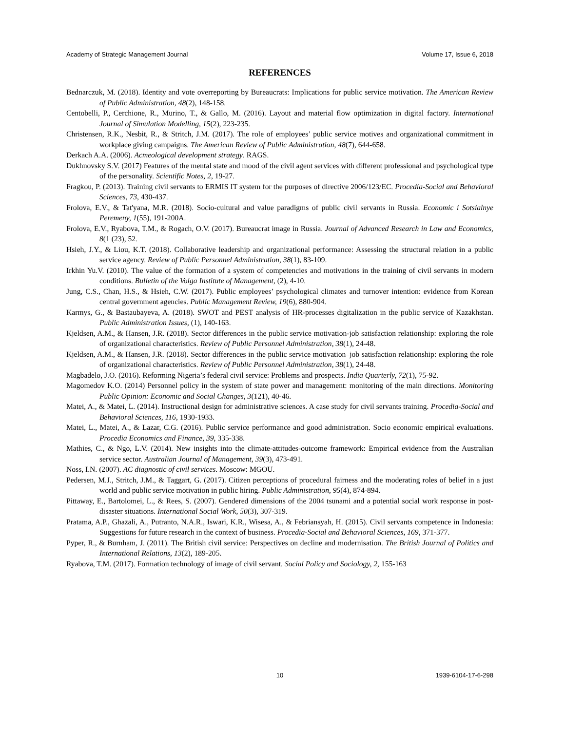Academy of Strategic Management Journal Volume 17, Issue 6, 2018
REFERENCES
Bednarczuk, M. (2018). Identity and vote overreporting by Bureaucrats: Implications for public service motivation. The American Review of Public Administration, 48(2), 148-158.
Centobelli, P., Cerchione, R., Murino, T., & Gallo, M. (2016). Layout and material flow optimization in digital factory. International Journal of Simulation Modelling, 15(2), 223-235.
Christensen, R.K., Nesbit, R., & Stritch, J.M. (2017). The role of employees’ public service motives and organizational commitment in workplace giving campaigns. The American Review of Public Administration, 48(7), 644-658.
Derkach A.A. (2006). Acmeological development strategy. RAGS.
Dukhnovsky S.V. (2017) Features of the mental state and mood of the civil agent services with different professional and psychological type of the personality. Scientific Notes, 2, 19-27.
Fragkou, P. (2013). Training civil servants to ERMIS IT system for the purposes of directive 2006/123/EC. Procedia-Social and Behavioral Sciences, 73, 430-437.
Frolova, E.V., & Tat'yana, M.R. (2018). Socio-cultural and value paradigms of public civil servants in Russia. Economic i Sotsialnye Peremeny, 1(55), 191-200A.
Frolova, E.V., Ryabova, T.M., & Rogach, O.V. (2017). Bureaucrat image in Russia. Journal of Advanced Research in Law and Economics, 8(1 (23), 52.
Hsieh, J.Y., & Liou, K.T. (2018). Collaborative leadership and organizational performance: Assessing the structural relation in a public service agency. Review of Public Personnel Administration, 38(1), 83-109.
Irkhin Yu.V. (2010). The value of the formation of a system of competencies and motivations in the training of civil servants in modern conditions. Bulletin of the Volga Institute of Management, (2), 4-10.
Jung, C.S., Chan, H.S., & Hsieh, C.W. (2017). Public employees’ psychological climates and turnover intention: evidence from Korean central government agencies. Public Management Review, 19(6), 880-904.
Karmys, G., & Bastaubayeva, A. (2018). SWOT and PEST analysis of HR-processes digitalization in the public service of Kazakhstan. Public Administration Issues, (1), 140-163.
Kjeldsen, A.M., & Hansen, J.R. (2018). Sector differences in the public service motivation-job satisfaction relationship: exploring the role of organizational characteristics. Review of Public Personnel Administration, 38(1), 24-48.
Kjeldsen, A.M., & Hansen, J.R. (2018). Sector differences in the public service motivation–job satisfaction relationship: exploring the role of organizational characteristics. Review of Public Personnel Administration, 38(1), 24-48.
Magbadelo, J.O. (2016). Reforming Nigeria’s federal civil service: Problems and prospects. India Quarterly, 72(1), 75-92.
Magomedov K.O. (2014) Personnel policy in the system of state power and management: monitoring of the main directions. Monitoring Public Opinion: Economic and Social Changes, 3(121), 40-46.
Matei, A., & Matei, L. (2014). Instructional design for administrative sciences. A case study for civil servants training. Procedia-Social and Behavioral Sciences, 116, 1930-1933.
Matei, L., Matei, A., & Lazar, C.G. (2016). Public service performance and good administration. Socio economic empirical evaluations. Procedia Economics and Finance, 39, 335-338.
Mathies, C., & Ngo, L.V. (2014). New insights into the climate-attitudes-outcome framework: Empirical evidence from the Australian service sector. Australian Journal of Management, 39(3), 473-491.
Noss, I.N. (2007). AC diagnostic of civil services. Moscow: MGOU.
Pedersen, M.J., Stritch, J.M., & Taggart, G. (2017). Citizen perceptions of procedural fairness and the moderating roles of belief in a just world and public service motivation in public hiring. Public Administration, 95(4), 874-894.
Pittaway, E., Bartolomei, L., & Rees, S. (2007). Gendered dimensions of the 2004 tsunami and a potential social work response in post-disaster situations. International Social Work, 50(3), 307-319.
Pratama, A.P., Ghazali, A., Putranto, N.A.R., Iswari, K.R., Wisesa, A., & Febriansyah, H. (2015). Civil servants competence in Indonesia: Suggestions for future research in the context of business. Procedia-Social and Behavioral Sciences, 169, 371-377.
Pyper, R., & Burnham, J. (2011). The British civil service: Perspectives on decline and modernisation. The British Journal of Politics and International Relations, 13(2), 189-205.
Ryabova, T.M. (2017). Formation technology of image of civil servant. Social Policy and Sociology, 2, 155-163
10 1939-6104-17-6-298